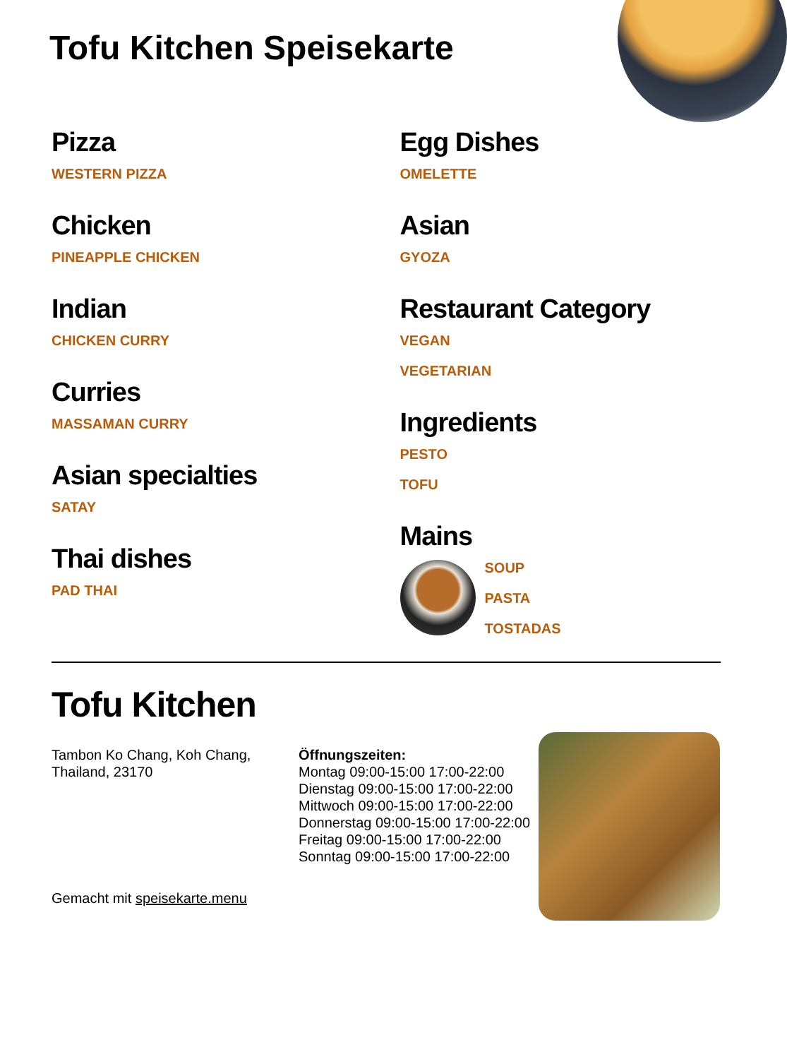Tofu Kitchen Speisekarte
Pizza
WESTERN PIZZA
Chicken
PINEAPPLE CHICKEN
Indian
CHICKEN CURRY
Curries
MASSAMAN CURRY
Asian specialties
SATAY
Thai dishes
PAD THAI
Egg Dishes
OMELETTE
Asian
GYOZA
Restaurant Category
VEGAN
VEGETARIAN
Ingredients
PESTO
TOFU
Mains
SOUP
PASTA
TOSTADAS
Tofu Kitchen
Tambon Ko Chang, Koh Chang, Thailand, 23170
Gemacht mit speisekarte.menu
Öffnungszeiten:
Montag 09:00-15:00 17:00-22:00
Dienstag 09:00-15:00 17:00-22:00
Mittwoch 09:00-15:00 17:00-22:00
Donnerstag 09:00-15:00 17:00-22:00
Freitag 09:00-15:00 17:00-22:00
Sonntag 09:00-15:00 17:00-22:00